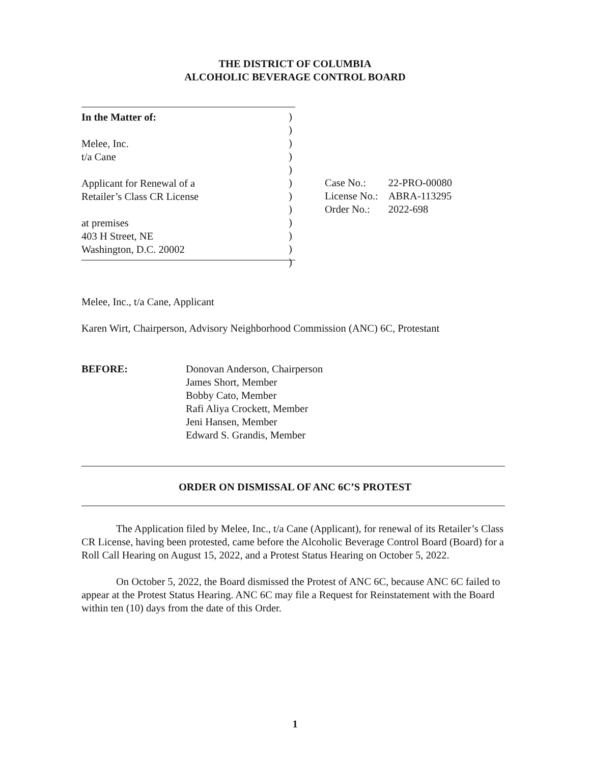THE DISTRICT OF COLUMBIA
ALCOHOLIC BEVERAGE CONTROL BOARD
In the Matter of:
Melee, Inc.
t/a Cane
Applicant for Renewal of a
Retailer’s Class CR License
at premises
403 H Street, NE
Washington, D.C. 20002
)
)
)
)
)
)
)
)
)
)
)
)
| Case No.: | 22-PRO-00080 |
| License No.: | ABRA-113295 |
| Order No.: | 2022-698 |
Melee, Inc., t/a Cane, Applicant
Karen Wirt, Chairperson, Advisory Neighborhood Commission (ANC) 6C, Protestant
BEFORE: Donovan Anderson, Chairperson
James Short, Member
Bobby Cato, Member
Rafi Aliya Crockett, Member
Jeni Hansen, Member
Edward S. Grandis, Member
ORDER ON DISMISSAL OF ANC 6C’S PROTEST
The Application filed by Melee, Inc., t/a Cane (Applicant), for renewal of its Retailer’s Class CR License, having been protested, came before the Alcoholic Beverage Control Board (Board) for a Roll Call Hearing on August 15, 2022, and a Protest Status Hearing on October 5, 2022.
On October 5, 2022, the Board dismissed the Protest of ANC 6C, because ANC 6C failed to appear at the Protest Status Hearing. ANC 6C may file a Request for Reinstatement with the Board within ten (10) days from the date of this Order.
1